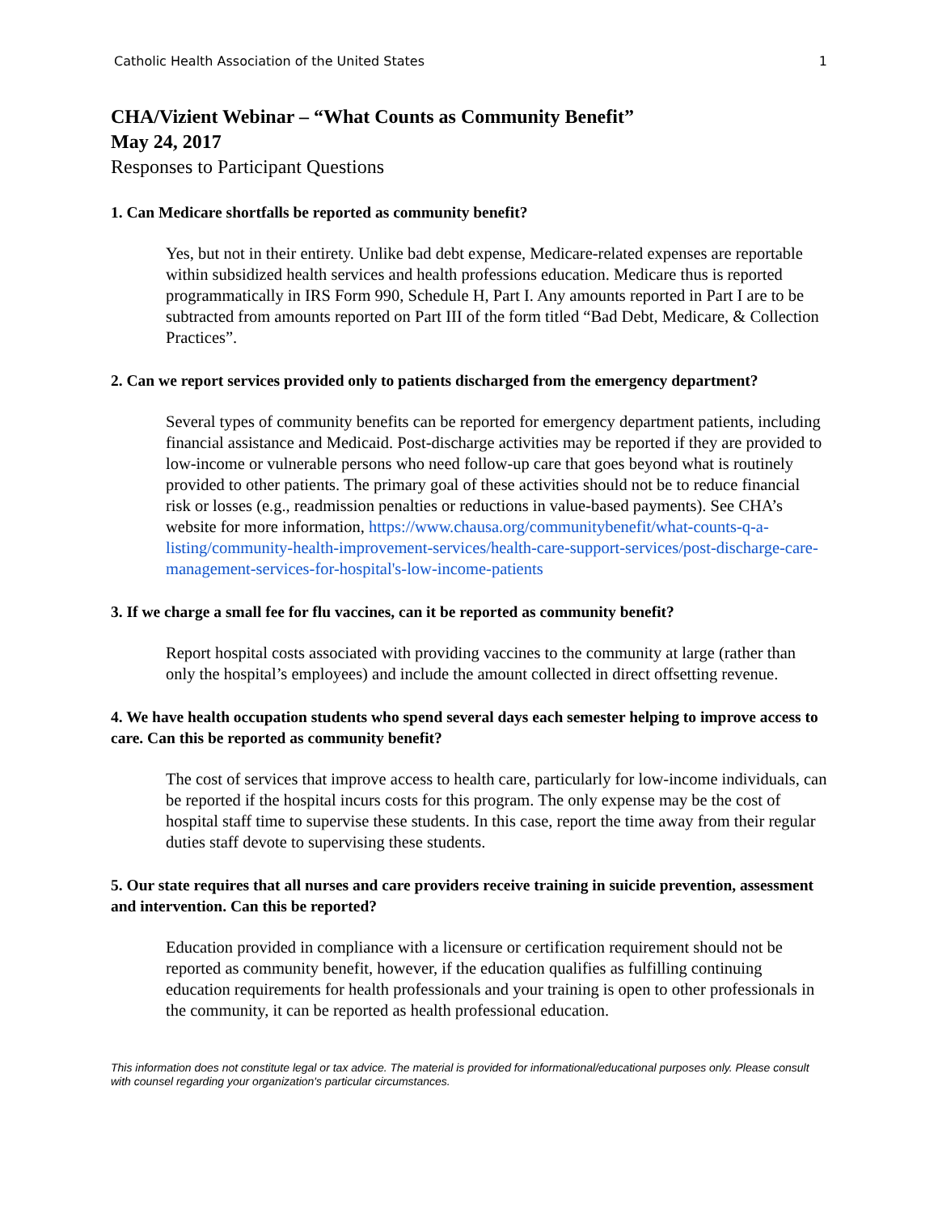Catholic Health Association of the United States 1
CHA/Vizient Webinar – “What Counts as Community Benefit”
May 24, 2017
Responses to Participant Questions
1. Can Medicare shortfalls be reported as community benefit?
Yes, but not in their entirety. Unlike bad debt expense, Medicare-related expenses are reportable within subsidized health services and health professions education. Medicare thus is reported programmatically in IRS Form 990, Schedule H, Part I. Any amounts reported in Part I are to be subtracted from amounts reported on Part III of the form titled “Bad Debt, Medicare, & Collection Practices”.
2. Can we report services provided only to patients discharged from the emergency department?
Several types of community benefits can be reported for emergency department patients, including financial assistance and Medicaid. Post-discharge activities may be reported if they are provided to low-income or vulnerable persons who need follow-up care that goes beyond what is routinely provided to other patients. The primary goal of these activities should not be to reduce financial risk or losses (e.g., readmission penalties or reductions in value-based payments). See CHA’s website for more information, https://www.chausa.org/communitybenefit/what-counts-q-a-listing/community-health-improvement-services/health-care-support-services/post-discharge-care-management-services-for-hospital's-low-income-patients
3. If we charge a small fee for flu vaccines, can it be reported as community benefit?
Report hospital costs associated with providing vaccines to the community at large (rather than only the hospital’s employees) and include the amount collected in direct offsetting revenue.
4. We have health occupation students who spend several days each semester helping to improve access to care. Can this be reported as community benefit?
The cost of services that improve access to health care, particularly for low-income individuals, can be reported if the hospital incurs costs for this program. The only expense may be the cost of hospital staff time to supervise these students. In this case, report the time away from their regular duties staff devote to supervising these students.
5. Our state requires that all nurses and care providers receive training in suicide prevention, assessment and intervention. Can this be reported?
Education provided in compliance with a licensure or certification requirement should not be reported as community benefit, however, if the education qualifies as fulfilling continuing education requirements for health professionals and your training is open to other professionals in the community, it can be reported as health professional education.
This information does not constitute legal or tax advice. The material is provided for informational/educational purposes only. Please consult with counsel regarding your organization's particular circumstances.